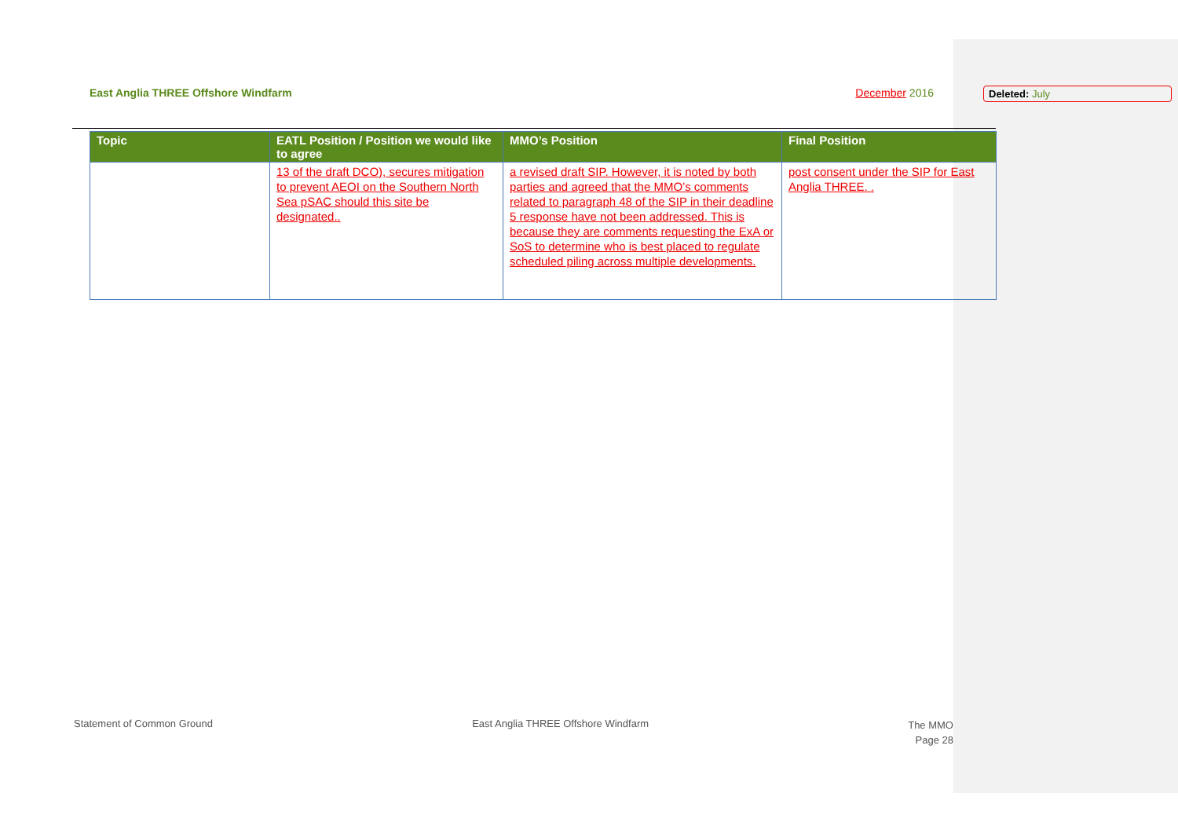East Anglia THREE Offshore Windfarm December 2016 Deleted: July
| Topic | EATL Position / Position we would like to agree | MMO’s Position | Final Position |
| --- | --- | --- | --- |
| | 13 of the draft DCO), secures mitigation to prevent AEOI on the Southern North Sea pSAC should this site be designated.. | a revised draft SIP. However, it is noted by both parties and agreed that the MMO’s comments related to paragraph 48 of the SIP in their deadline 5 response have not been addressed. This is because they are comments requesting the ExA or SoS to determine who is best placed to regulate scheduled piling across multiple developments. | post consent under the SIP for East Anglia THREE. . |
Statement of Common Ground East Anglia THREE Offshore Windfarm
The MMO
Page 28